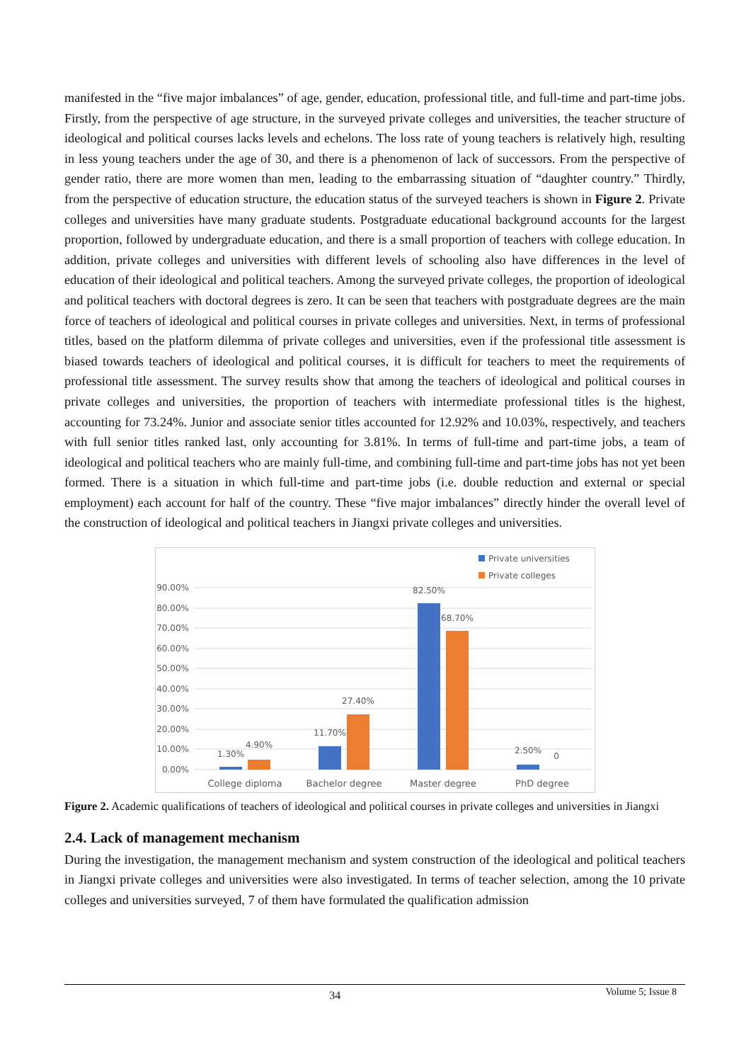manifested in the “five major imbalances” of age, gender, education, professional title, and full-time and part-time jobs. Firstly, from the perspective of age structure, in the surveyed private colleges and universities, the teacher structure of ideological and political courses lacks levels and echelons. The loss rate of young teachers is relatively high, resulting in less young teachers under the age of 30, and there is a phenomenon of lack of successors. From the perspective of gender ratio, there are more women than men, leading to the embarrassing situation of “daughter country.” Thirdly, from the perspective of education structure, the education status of the surveyed teachers is shown in Figure 2. Private colleges and universities have many graduate students. Postgraduate educational background accounts for the largest proportion, followed by undergraduate education, and there is a small proportion of teachers with college education. In addition, private colleges and universities with different levels of schooling also have differences in the level of education of their ideological and political teachers. Among the surveyed private colleges, the proportion of ideological and political teachers with doctoral degrees is zero. It can be seen that teachers with postgraduate degrees are the main force of teachers of ideological and political courses in private colleges and universities. Next, in terms of professional titles, based on the platform dilemma of private colleges and universities, even if the professional title assessment is biased towards teachers of ideological and political courses, it is difficult for teachers to meet the requirements of professional title assessment. The survey results show that among the teachers of ideological and political courses in private colleges and universities, the proportion of teachers with intermediate professional titles is the highest, accounting for 73.24%. Junior and associate senior titles accounted for 12.92% and 10.03%, respectively, and teachers with full senior titles ranked last, only accounting for 3.81%. In terms of full-time and part-time jobs, a team of ideological and political teachers who are mainly full-time, and combining full-time and part-time jobs has not yet been formed. There is a situation in which full-time and part-time jobs (i.e. double reduction and external or special employment) each account for half of the country. These “five major imbalances” directly hinder the overall level of the construction of ideological and political teachers in Jiangxi private colleges and universities.
Private universities
Private colleges
90.00%
80.00%
70.00%
60.00%
50.00%
40.00%
30.00%
20.00%
10.00%
0.00%
1.30%
4.90%
11.70%
27.40%
82.50%
68.70%
2.50%
0
College diploma
Bachelor degree
Master degree
PhD degree
Figure 2. Academic qualifications of teachers of ideological and political courses in private colleges and universities in Jiangxi
2.4. Lack of management mechanism
During the investigation, the management mechanism and system construction of the ideological and political teachers in Jiangxi private colleges and universities were also investigated. In terms of teacher selection, among the 10 private colleges and universities surveyed, 7 of them have formulated the qualification admission
Volume 5; Issue 8
34